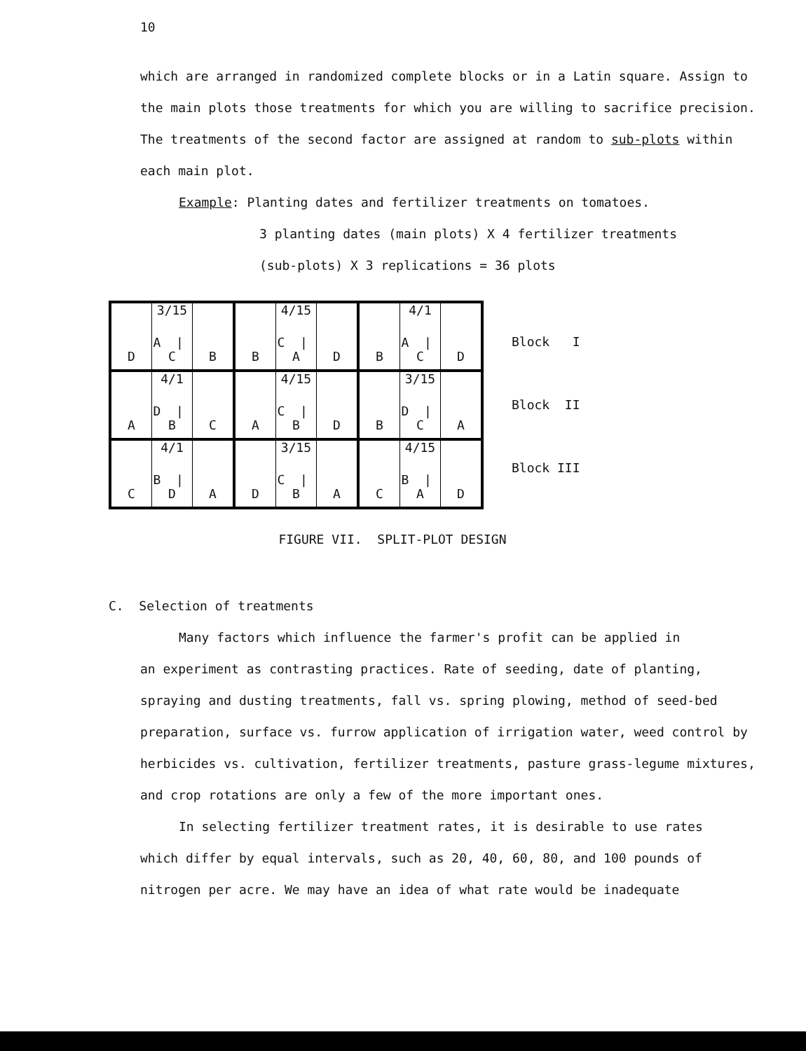10
which are arranged in randomized complete blocks or in a Latin square. Assign to the main plots those treatments for which you are willing to sacrifice precision. The treatments of the second factor are assigned at random to sub-plots within each main plot.
Example: Planting dates and fertilizer treatments on tomatoes.
3 planting dates (main plots) X 4 fertilizer treatments
(sub-plots) X 3 replications = 36 plots
| D | 3/15 A / C | B | B | 4/15 C / A | D | B | 4/1 A / C | D |
| A | 4/1 D / B | C | A | 4/15 C / B | D | B | 3/15 D / C | A |
| C | 4/1 B / D | A | D | 3/15 C / B | A | C | 4/15 B / A | D |
Block I
Block II
Block III
FIGURE VII. SPLIT-PLOT DESIGN
C. Selection of treatments
Many factors which influence the farmer's profit can be applied in
an experiment as contrasting practices. Rate of seeding, date of planting, spraying and dusting treatments, fall vs. spring plowing, method of seed-bed preparation, surface vs. furrow application of irrigation water, weed control by herbicides vs. cultivation, fertilizer treatments, pasture grass-legume mixtures, and crop rotations are only a few of the more important ones.
In selecting fertilizer treatment rates, it is desirable to use rates
which differ by equal intervals, such as 20, 40, 60, 80, and 100 pounds of nitrogen per acre. We may have an idea of what rate would be inadequate